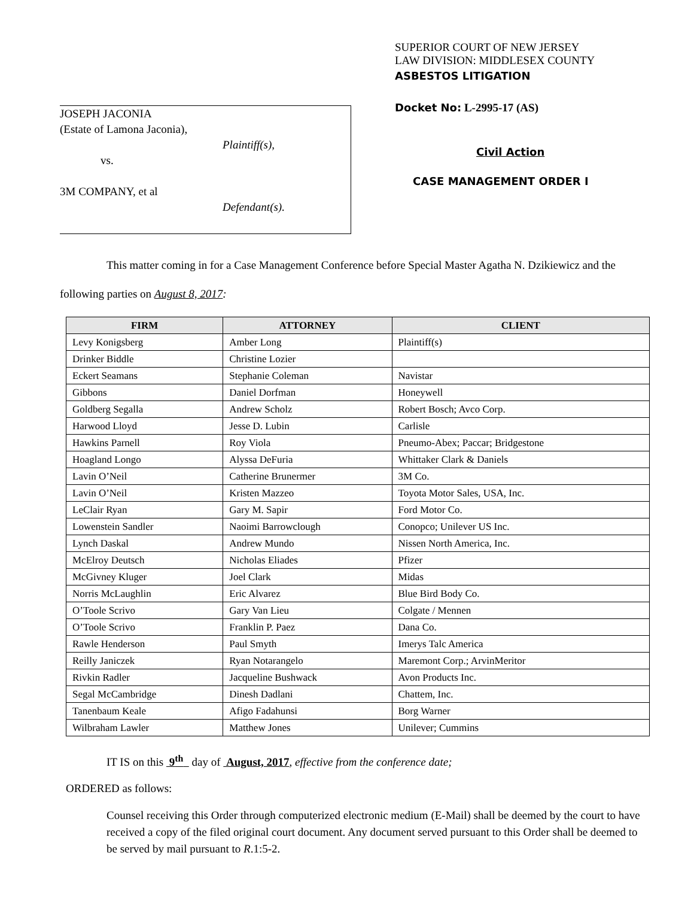JOSEPH JACONIA
(Estate of Lamona Jaconia),
Plaintiff(s),
vs.
3M COMPANY, et al
Defendant(s).
SUPERIOR COURT OF NEW JERSEY
LAW DIVISION: MIDDLESEX COUNTY
ASBESTOS LITIGATION
Docket No: L-2995-17 (AS)
Civil Action
CASE MANAGEMENT ORDER I
This matter coming in for a Case Management Conference before Special Master Agatha N. Dzikiewicz and the following parties on August 8, 2017:
| FIRM | ATTORNEY | CLIENT |
| --- | --- | --- |
| Levy Konigsberg | Amber Long | Plaintiff(s) |
| Drinker Biddle | Christine Lozier | |
| Eckert Seamans | Stephanie Coleman | Navistar |
| Gibbons | Daniel Dorfman | Honeywell |
| Goldberg Segalla | Andrew Scholz | Robert Bosch; Avco Corp. |
| Harwood Lloyd | Jesse D. Lubin | Carlisle |
| Hawkins Parnell | Roy Viola | Pneumo-Abex; Paccar; Bridgestone |
| Hoagland Longo | Alyssa DeFuria | Whittaker Clark & Daniels |
| Lavin O’Neil | Catherine Brunermer | 3M Co. |
| Lavin O’Neil | Kristen Mazzeo | Toyota Motor Sales, USA, Inc. |
| LeClair Ryan | Gary M. Sapir | Ford Motor Co. |
| Lowenstein Sandler | Naoimi Barrowclough | Conopco; Unilever US Inc. |
| Lynch Daskal | Andrew Mundo | Nissen North America, Inc. |
| McElroy Deutsch | Nicholas Eliades | Pfizer |
| McGivney Kluger | Joel Clark | Midas |
| Norris McLaughlin | Eric Alvarez | Blue Bird Body Co. |
| O’Toole Scrivo | Gary Van Lieu | Colgate / Mennen |
| O’Toole Scrivo | Franklin P. Paez | Dana Co. |
| Rawle Henderson | Paul Smyth | Imerys Talc America |
| Reilly Janiczek | Ryan Notarangelo | Maremont Corp.; ArvinMeritor |
| Rivkin Radler | Jacqueline Bushwack | Avon Products Inc. |
| Segal McCambridge | Dinesh Dadlani | Chattem, Inc. |
| Tanenbaum Keale | Afigo Fadahunsi | Borg Warner |
| Wilbraham Lawler | Matthew Jones | Unilever; Cummins |
IT IS on this 9<sup>th</sup> day of August, 2017, effective from the conference date;
ORDERED as follows:
Counsel receiving this Order through computerized electronic medium (E-Mail) shall be deemed by the court to have received a copy of the filed original court document. Any document served pursuant to this Order shall be deemed to be served by mail pursuant to R.1:5-2.